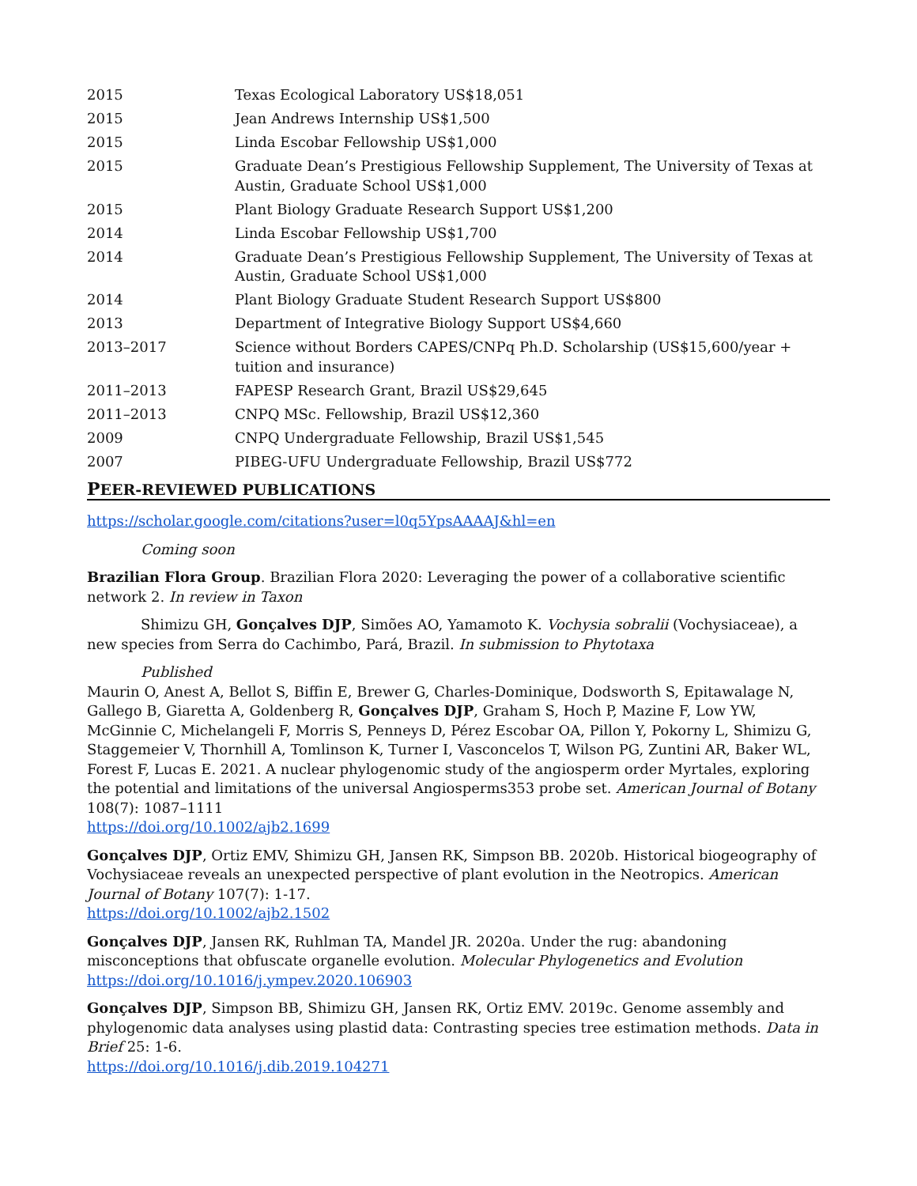2015 Texas Ecological Laboratory US$18,051
2015 Jean Andrews Internship US$1,500
2015 Linda Escobar Fellowship US$1,000
2015 Graduate Dean’s Prestigious Fellowship Supplement, The University of Texas at Austin, Graduate School US$1,000
2015 Plant Biology Graduate Research Support US$1,200
2014 Linda Escobar Fellowship US$1,700
2014 Graduate Dean’s Prestigious Fellowship Supplement, The University of Texas at Austin, Graduate School US$1,000
2014 Plant Biology Graduate Student Research Support US$800
2013 Department of Integrative Biology Support US$4,660
2013–2017 Science without Borders CAPES/CNPq Ph.D. Scholarship (US$15,600/year + tuition and insurance)
2011–2013 FAPESP Research Grant, Brazil US$29,645
2011–2013 CNPQ MSc. Fellowship, Brazil US$12,360
2009 CNPQ Undergraduate Fellowship, Brazil US$1,545
2007 PIBEG-UFU Undergraduate Fellowship, Brazil US$772
PEER-REVIEWED PUBLICATIONS
https://scholar.google.com/citations?user=l0q5YpsAAAAJ&hl=en
Coming soon
Brazilian Flora Group. Brazilian Flora 2020: Leveraging the power of a collaborative scientific network 2. In review in Taxon
Shimizu GH, Gonçalves DJP, Simões AO, Yamamoto K. Vochysia sobralii (Vochysiaceae), a new species from Serra do Cachimbo, Pará, Brazil. In submission to Phytotaxa
Published
Maurin O, Anest A, Bellot S, Biffin E, Brewer G, Charles-Dominique, Dodsworth S, Epitawalage N, Gallego B, Giaretta A, Goldenberg R, Gonçalves DJP, Graham S, Hoch P, Mazine F, Low YW, McGinnie C, Michelangeli F, Morris S, Penneys D, Pérez Escobar OA, Pillon Y, Pokorny L, Shimizu G, Staggemeier V, Thornhill A, Tomlinson K, Turner I, Vasconcelos T, Wilson PG, Zuntini AR, Baker WL, Forest F, Lucas E. 2021. A nuclear phylogenomic study of the angiosperm order Myrtales, exploring the potential and limitations of the universal Angiosperms353 probe set. American Journal of Botany 108(7): 1087–1111
https://doi.org/10.1002/ajb2.1699
Gonçalves DJP, Ortiz EMV, Shimizu GH, Jansen RK, Simpson BB. 2020b. Historical biogeography of Vochysiaceae reveals an unexpected perspective of plant evolution in the Neotropics. American Journal of Botany 107(7): 1-17.
https://doi.org/10.1002/ajb2.1502
Gonçalves DJP, Jansen RK, Ruhlman TA, Mandel JR. 2020a. Under the rug: abandoning misconceptions that obfuscate organelle evolution. Molecular Phylogenetics and Evolution
https://doi.org/10.1016/j.ympev.2020.106903
Gonçalves DJP, Simpson BB, Shimizu GH, Jansen RK, Ortiz EMV. 2019c. Genome assembly and phylogenomic data analyses using plastid data: Contrasting species tree estimation methods. Data in Brief 25: 1-6.
https://doi.org/10.1016/j.dib.2019.104271